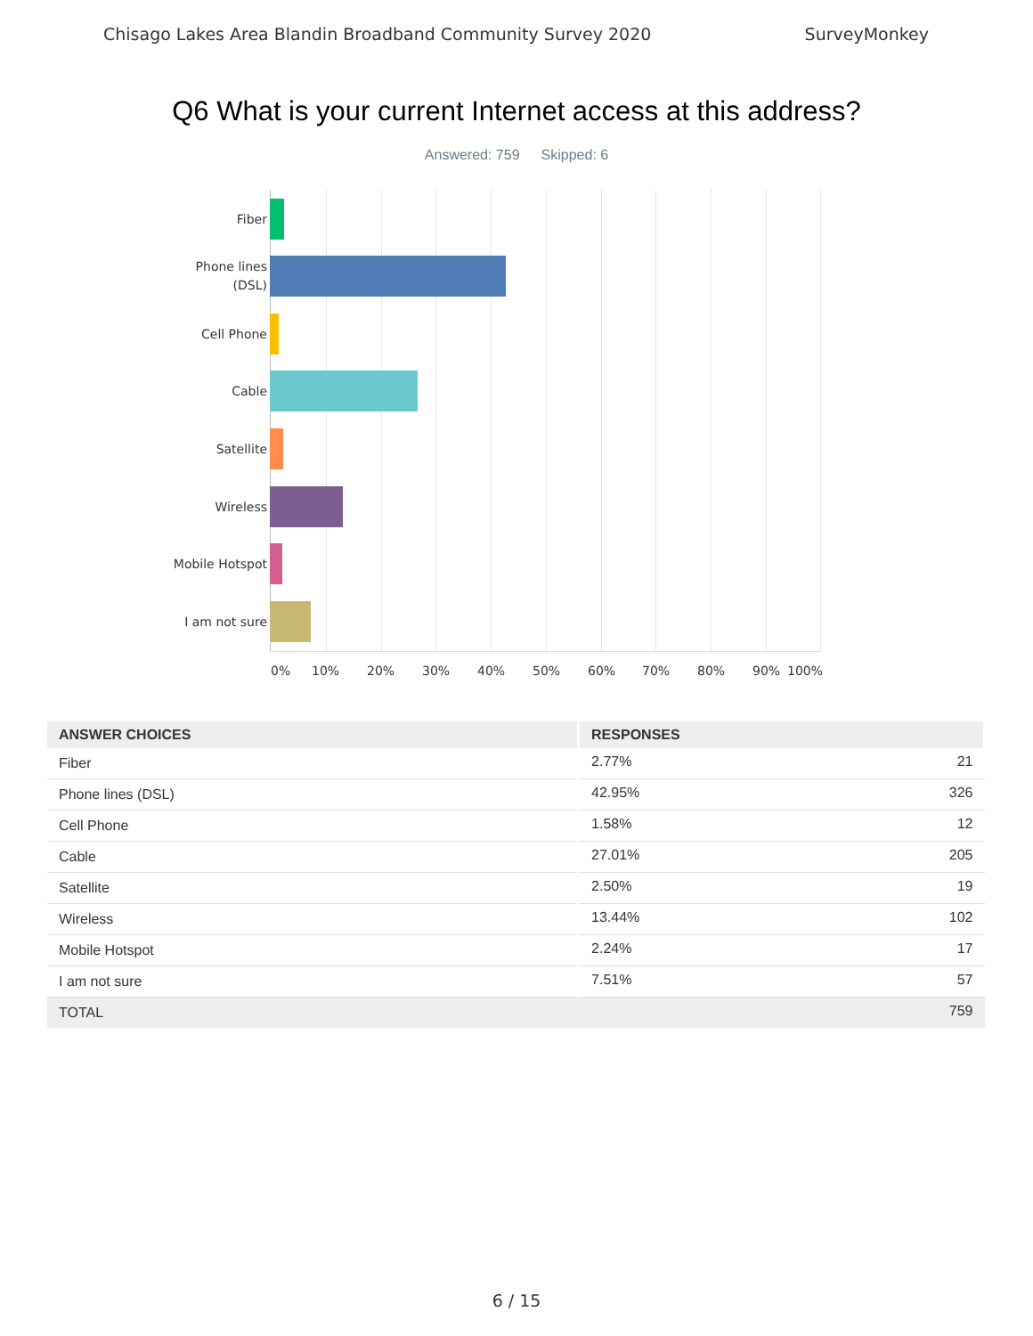Chisago Lakes Area Blandin Broadband Community Survey 2020 SurveyMonkey
Q6 What is your current Internet access at this address?
Answered: 759 Skipped: 6
Fiber
Phone lines
(DSL)
Cell Phone
Cable
Satellite
Wireless
Mobile Hotspot
I am not sure
0% 10% 20% 30% 40% 50% 60% 70% 80% 90% 100%
| ANSWER CHOICES | RESPONSES | |
| --- | --- | --- |
| Fiber | 2.77% | 21 |
| Phone lines (DSL) | 42.95% | 326 |
| Cell Phone | 1.58% | 12 |
| Cable | 27.01% | 205 |
| Satellite | 2.50% | 19 |
| Wireless | 13.44% | 102 |
| Mobile Hotspot | 2.24% | 17 |
| I am not sure | 7.51% | 57 |
| TOTAL | | 759 |
6 / 15